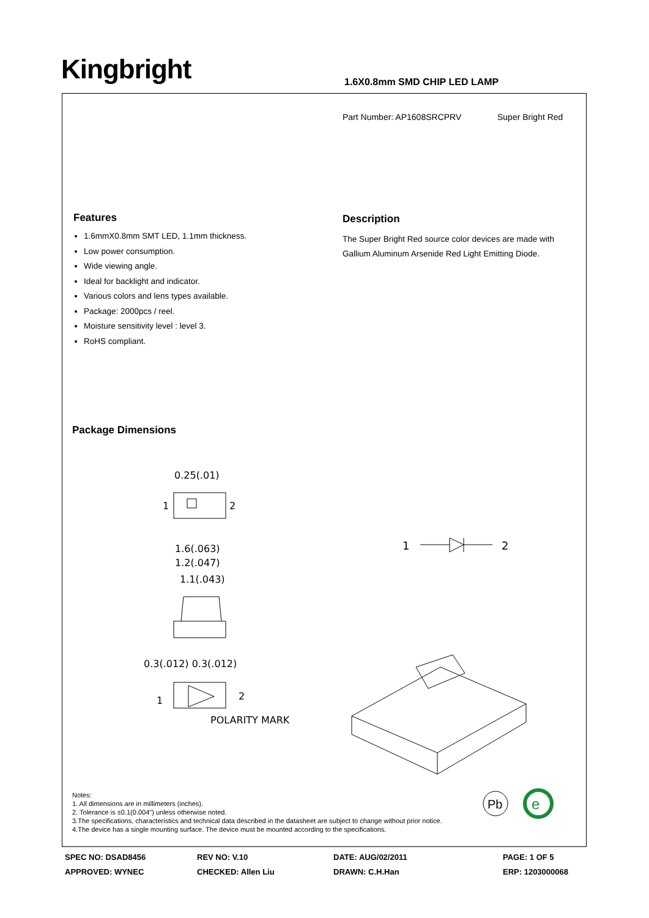Kingbright 1.6X0.8mm SMD CHIP LED LAMP
Part Number: AP1608SRCPRV Super Bright Red
Features
1.6mmX0.8mm SMT LED, 1.1mm thickness.
Low power consumption.
Wide viewing angle.
Ideal for backlight and indicator.
Various colors and lens types available.
Package: 2000pcs / reel.
Moisture sensitivity level : level 3.
RoHS compliant.
Description
The Super Bright Red source color devices are made with Gallium Aluminum Arsenide Red Light Emitting Diode.
Package Dimensions
0.25(.01)
1
2
1.6(.063)
1.2(.047)
1.1(.043)
0.3(.012) 0.3(.012)
1
2
POLARITY MARK
1
2
Pb
e
Notes:
1. All dimensions are in millimeters (inches).
2. Tolerance is ±0.1(0.004") unless otherwise noted.
3.The specifications, characteristics and technical data described in the datasheet are subject to change without prior notice.
4.The device has a single mounting surface. The device must be mounted according to the specifications.
SPEC NO: DSAD8456 REV NO: V.10 DATE: AUG/02/2011 PAGE: 1 OF 5
APPROVED: WYNEC CHECKED: Allen Liu DRAWN: C.H.Han ERP: 1203000068